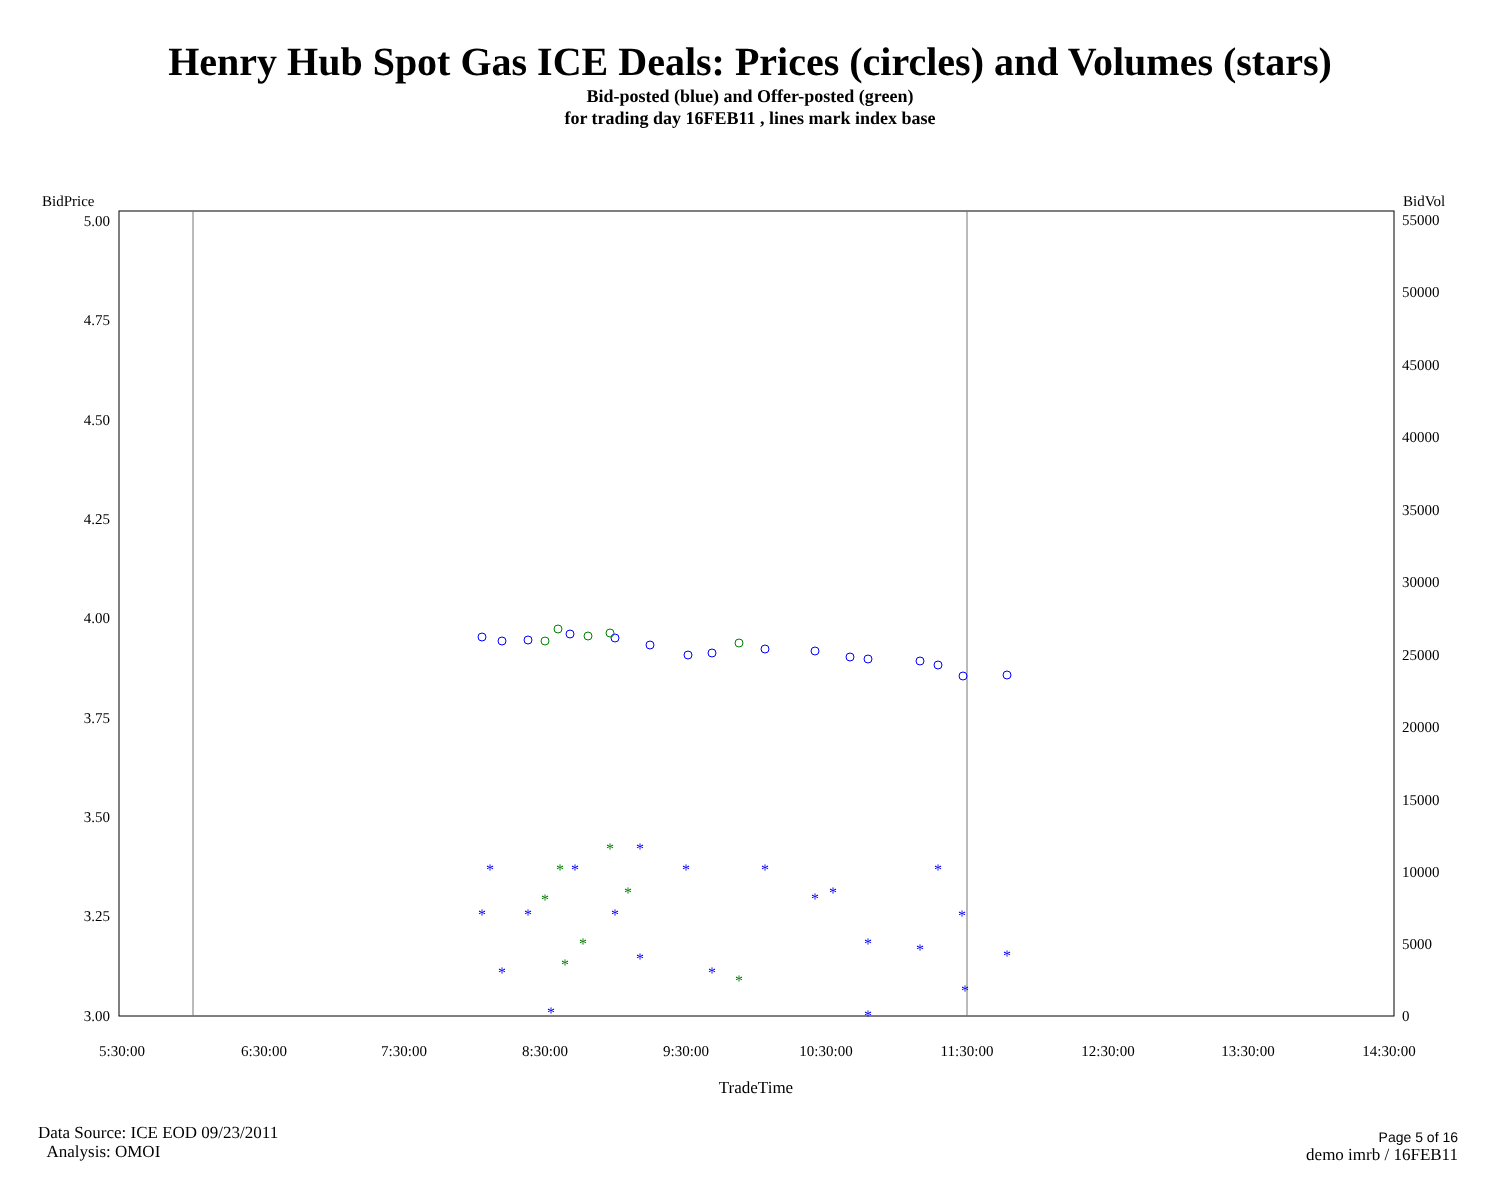Henry Hub Spot Gas ICE Deals: Prices (circles) and Volumes (stars)
Bid-posted (blue) and Offer-posted (green)
for trading day 16FEB11 , lines mark index base
BidPrice
BidVol
5.00
4.75
4.50
4.25
4.00
3.75
3.50
3.25
3.00
55000
50000
45000
40000
35000
30000
25000
20000
15000
10000
5000
0
5:30:00
6:30:00
7:30:00
8:30:00
9:30:00
10:30:00
11:30:00
12:30:00
13:30:00
14:30:00
TradeTime
*
*
*
*
*
*
*
*
*
*
*
*
*
*
*
*
*
*
*
*
*
*
*
*
*
*
*
*
Data Source: ICE EOD 09/23/2011
Analysis: OMOI
Page 5 of 16
demo imrb / 16FEB11